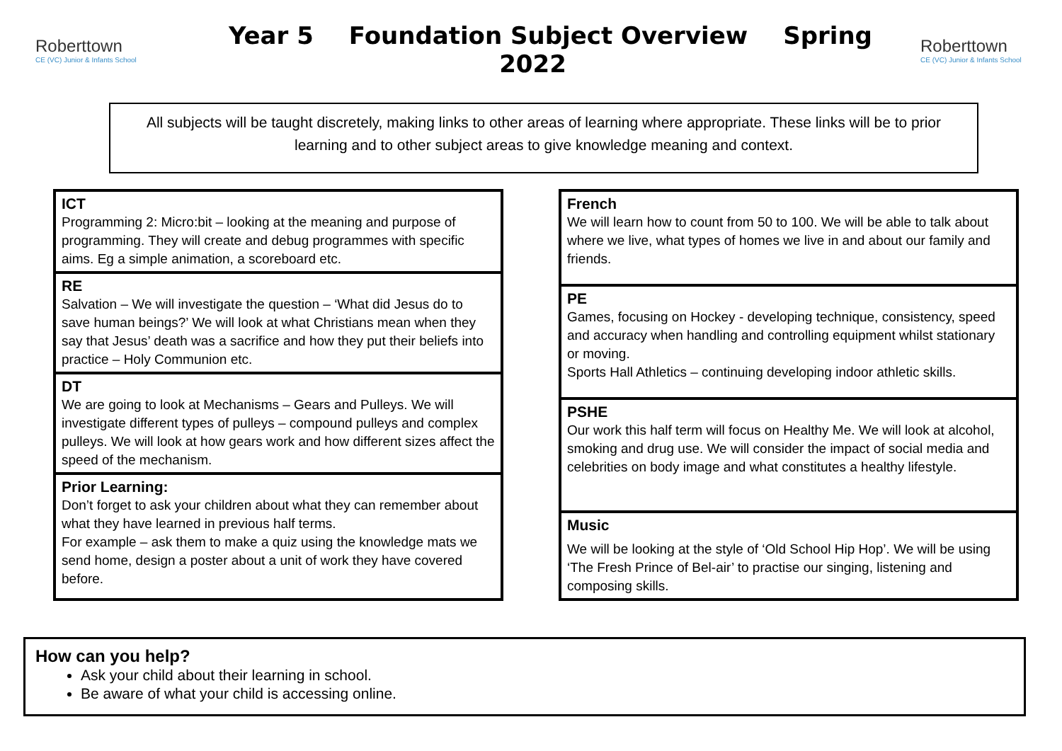Roberttown
CE (VC) Junior & Infants School
Year 5 Foundation Subject Overview Spring 2022
Roberttown
CE (VC) Junior & Infants School
All subjects will be taught discretely, making links to other areas of learning where appropriate. These links will be to prior learning and to other subject areas to give knowledge meaning and context.
ICT
Programming 2: Micro:bit – looking at the meaning and purpose of programming. They will create and debug programmes with specific aims. Eg a simple animation, a scoreboard etc.
RE
Salvation – We will investigate the question – ‘What did Jesus do to save human beings?’ We will look at what Christians mean when they say that Jesus’ death was a sacrifice and how they put their beliefs into practice – Holy Communion etc.
DT
We are going to look at Mechanisms – Gears and Pulleys. We will investigate different types of pulleys – compound pulleys and complex pulleys. We will look at how gears work and how different sizes affect the speed of the mechanism.
Prior Learning:
Don’t forget to ask your children about what they can remember about what they have learned in previous half terms.
For example – ask them to make a quiz using the knowledge mats we send home, design a poster about a unit of work they have covered before.
French
We will learn how to count from 50 to 100. We will be able to talk about where we live, what types of homes we live in and about our family and friends.
PE
Games, focusing on Hockey - developing technique, consistency, speed and accuracy when handling and controlling equipment whilst stationary or moving.
Sports Hall Athletics – continuing developing indoor athletic skills.
PSHE
Our work this half term will focus on Healthy Me. We will look at alcohol, smoking and drug use. We will consider the impact of social media and celebrities on body image and what constitutes a healthy lifestyle.
Music
We will be looking at the style of ‘Old School Hip Hop’. We will be using ‘The Fresh Prince of Bel-air’ to practise our singing, listening and composing skills.
How can you help?
Ask your child about their learning in school.
Be aware of what your child is accessing online.